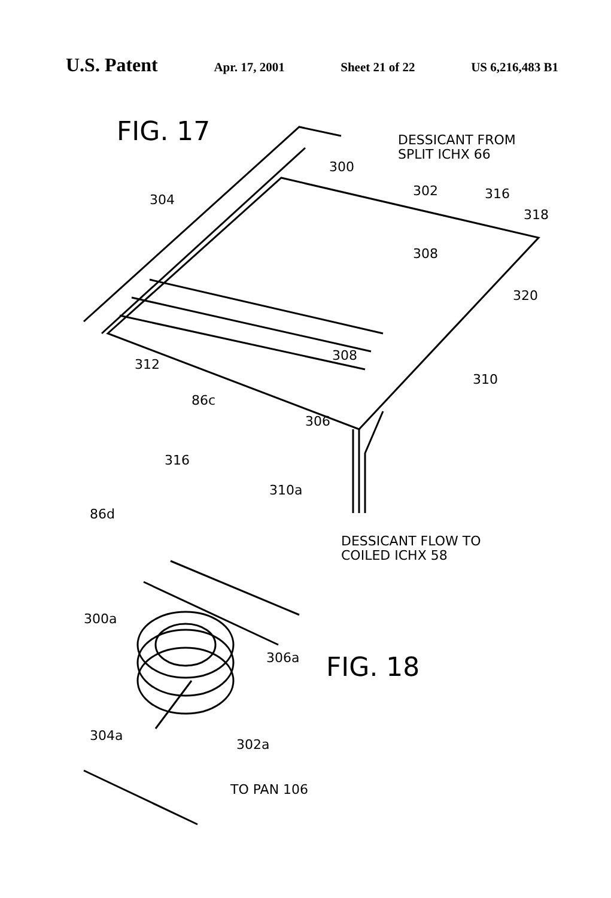U.S. Patent
Apr. 17, 2001 Sheet 21 of 22 US 6,216,483 B1
FIG. 17
DESSICANT FROM
SPLIT ICHX 66
300
302
304 316
318
308
320
312
308
310
86c
306
316
310a
86d
DESSICANT FLOW TO
COILED ICHX 58
300a
306a
FIG. 18
304a
302a
TO PAN 106